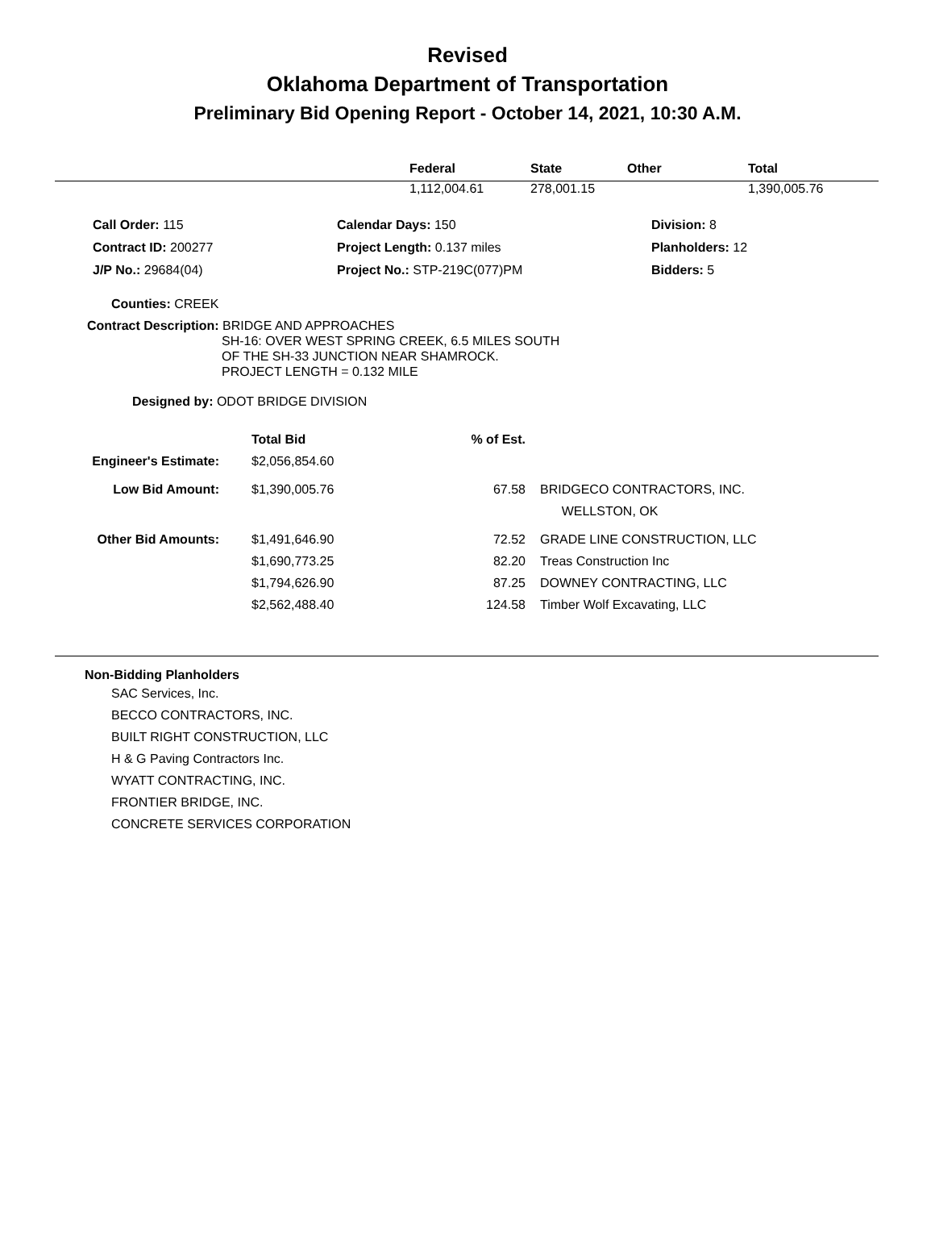Revised
Oklahoma Department of Transportation
Preliminary Bid Opening Report - October 14, 2021, 10:30 A.M.
| | Federal | State | Other | Total |
| --- | --- | --- | --- | --- |
| | 1,112,004.61 | 278,001.15 | | 1,390,005.76 |
| Call Order: 115 | Calendar Days: 150 | Division: 8 |
| Contract ID: 200277 | Project Length: 0.137 miles | Planholders: 12 |
| J/P No.: 29684(04) | Project No.: STP-219C(077)PM | Bidders: 5 |
Counties: CREEK
Contract Description: BRIDGE AND APPROACHES
SH-16: OVER WEST SPRING CREEK, 6.5 MILES SOUTH
OF THE SH-33 JUNCTION NEAR SHAMROCK.
PROJECT LENGTH = 0.132 MILE
Designed by: ODOT BRIDGE DIVISION
| | Total Bid | % of Est. | |
| --- | --- | --- | --- |
| Engineer's Estimate: | $2,056,854.60 | | |
| Low Bid Amount: | $1,390,005.76 | 67.58 | BRIDGECO CONTRACTORS, INC. WELLSTON, OK |
| Other Bid Amounts: | $1,491,646.90 | 72.52 | GRADE LINE CONSTRUCTION, LLC |
| | $1,690,773.25 | 82.20 | Treas Construction Inc |
| | $1,794,626.90 | 87.25 | DOWNEY CONTRACTING, LLC |
| | $2,562,488.40 | 124.58 | Timber Wolf Excavating, LLC |
Non-Bidding Planholders
SAC Services, Inc.
BECCO CONTRACTORS, INC.
BUILT RIGHT CONSTRUCTION, LLC
H & G Paving Contractors Inc.
WYATT CONTRACTING, INC.
FRONTIER BRIDGE, INC.
CONCRETE SERVICES CORPORATION